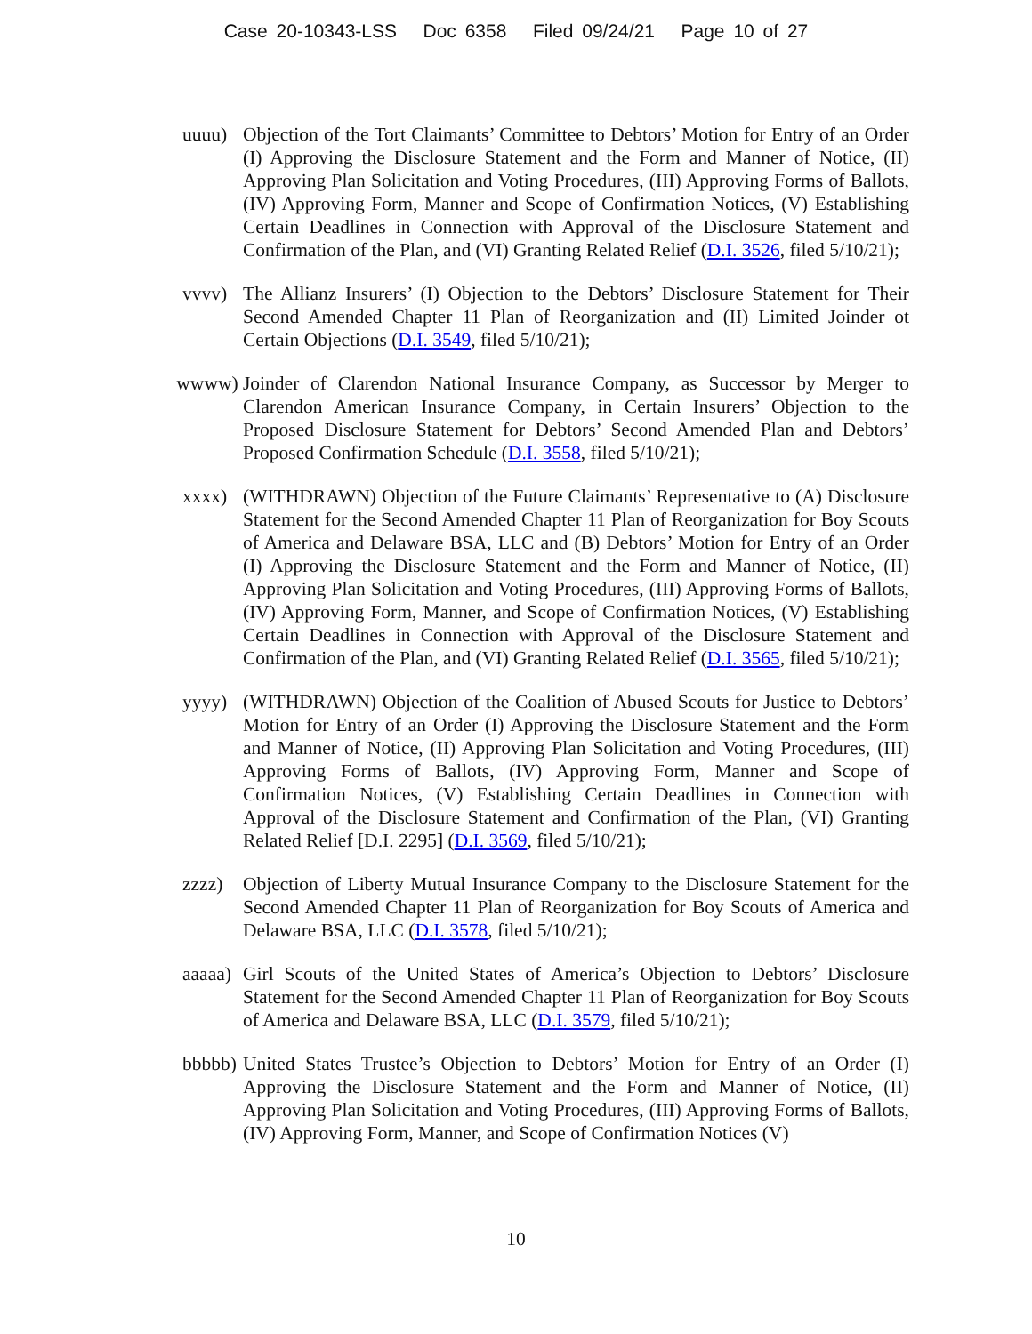Case 20-10343-LSS Doc 6358 Filed 09/24/21 Page 10 of 27
uuuu) Objection of the Tort Claimants’ Committee to Debtors’ Motion for Entry of an Order (I) Approving the Disclosure Statement and the Form and Manner of Notice, (II) Approving Plan Solicitation and Voting Procedures, (III) Approving Forms of Ballots, (IV) Approving Form, Manner and Scope of Confirmation Notices, (V) Establishing Certain Deadlines in Connection with Approval of the Disclosure Statement and Confirmation of the Plan, and (VI) Granting Related Relief (D.I. 3526, filed 5/10/21);
vvvv) The Allianz Insurers’ (I) Objection to the Debtors’ Disclosure Statement for Their Second Amended Chapter 11 Plan of Reorganization and (II) Limited Joinder ot Certain Objections (D.I. 3549, filed 5/10/21);
wwww) Joinder of Clarendon National Insurance Company, as Successor by Merger to Clarendon American Insurance Company, in Certain Insurers’ Objection to the Proposed Disclosure Statement for Debtors’ Second Amended Plan and Debtors’ Proposed Confirmation Schedule (D.I. 3558, filed 5/10/21);
xxxx) (WITHDRAWN) Objection of the Future Claimants’ Representative to (A) Disclosure Statement for the Second Amended Chapter 11 Plan of Reorganization for Boy Scouts of America and Delaware BSA, LLC and (B) Debtors’ Motion for Entry of an Order (I) Approving the Disclosure Statement and the Form and Manner of Notice, (II) Approving Plan Solicitation and Voting Procedures, (III) Approving Forms of Ballots, (IV) Approving Form, Manner, and Scope of Confirmation Notices, (V) Establishing Certain Deadlines in Connection with Approval of the Disclosure Statement and Confirmation of the Plan, and (VI) Granting Related Relief (D.I. 3565, filed 5/10/21);
yyyy) (WITHDRAWN) Objection of the Coalition of Abused Scouts for Justice to Debtors’ Motion for Entry of an Order (I) Approving the Disclosure Statement and the Form and Manner of Notice, (II) Approving Plan Solicitation and Voting Procedures, (III) Approving Forms of Ballots, (IV) Approving Form, Manner and Scope of Confirmation Notices, (V) Establishing Certain Deadlines in Connection with Approval of the Disclosure Statement and Confirmation of the Plan, (VI) Granting Related Relief [D.I. 2295] (D.I. 3569, filed 5/10/21);
zzzz) Objection of Liberty Mutual Insurance Company to the Disclosure Statement for the Second Amended Chapter 11 Plan of Reorganization for Boy Scouts of America and Delaware BSA, LLC (D.I. 3578, filed 5/10/21);
aaaaa) Girl Scouts of the United States of America’s Objection to Debtors’ Disclosure Statement for the Second Amended Chapter 11 Plan of Reorganization for Boy Scouts of America and Delaware BSA, LLC (D.I. 3579, filed 5/10/21);
bbbbb) United States Trustee’s Objection to Debtors’ Motion for Entry of an Order (I) Approving the Disclosure Statement and the Form and Manner of Notice, (II) Approving Plan Solicitation and Voting Procedures, (III) Approving Forms of Ballots, (IV) Approving Form, Manner, and Scope of Confirmation Notices (V)
10